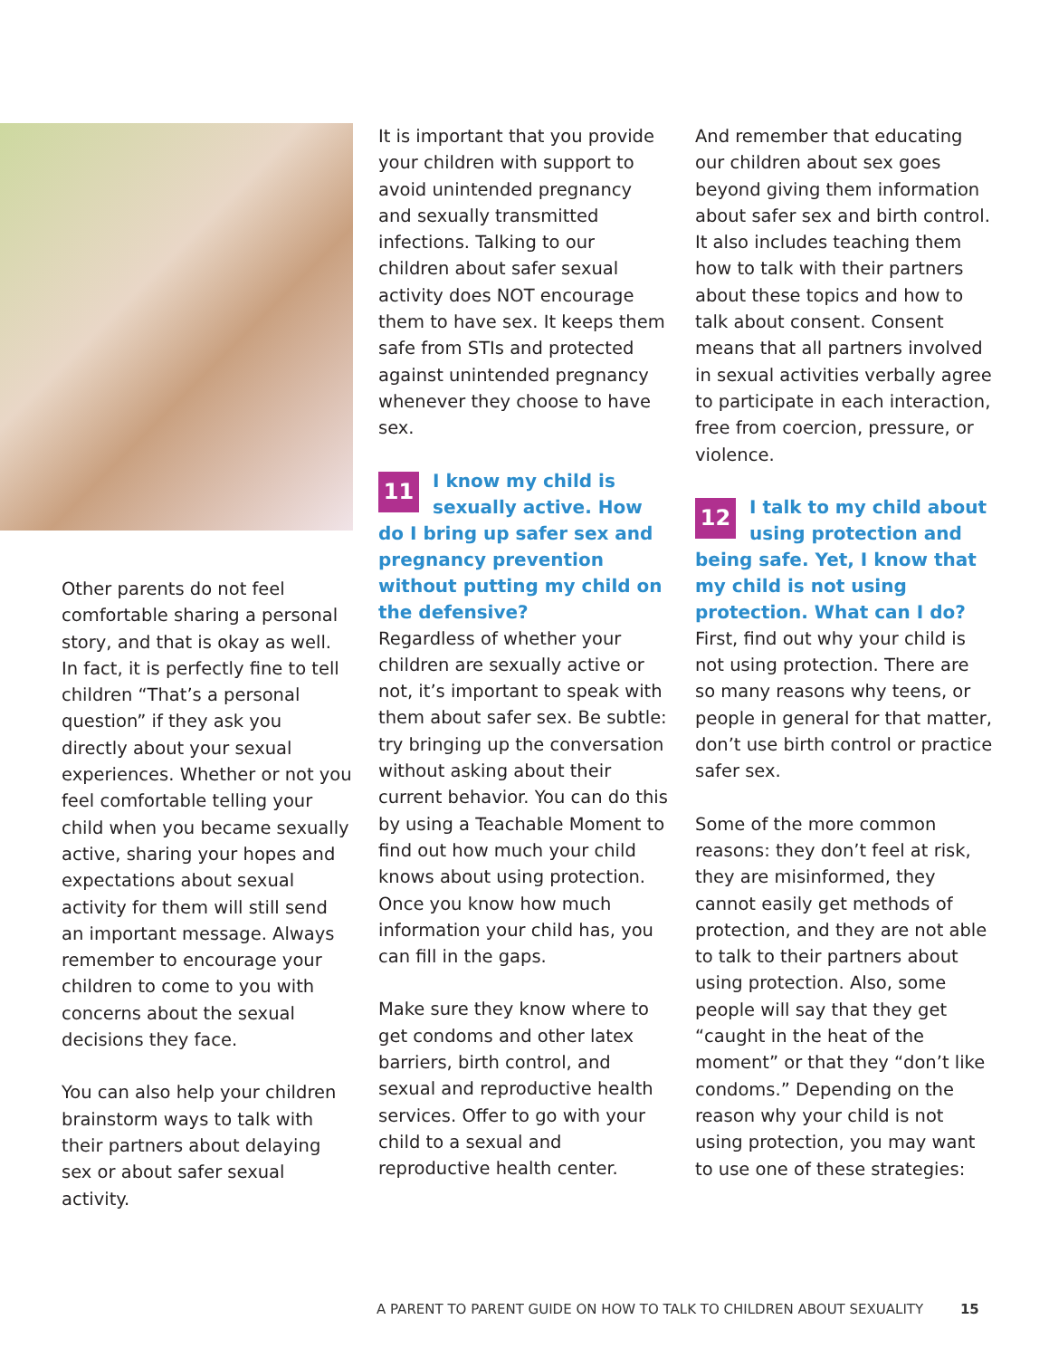Other parents do not feel comfortable sharing a personal story, and that is okay as well. In fact, it is perfectly fine to tell children “That’s a personal question” if they ask you directly about your sexual experiences. Whether or not you feel comfortable telling your child when you became sexually active, sharing your hopes and expectations about sexual activity for them will still send an important message. Always remember to encourage your children to come to you with concerns about the sexual decisions they face.
You can also help your children brainstorm ways to talk with their partners about delaying sex or about safer sexual activity.
It is important that you provide your children with support to avoid unintended pregnancy and sexually transmitted infections. Talking to our children about safer sexual activity does NOT encourage them to have sex. It keeps them safe from STIs and protected against unintended pregnancy whenever they choose to have sex.
11 I know my child is sexually active. How do I bring up safer sex and pregnancy prevention without putting my child on the defensive?
Regardless of whether your children are sexually active or not, it’s important to speak with them about safer sex. Be subtle: try bringing up the conversation without asking about their current behavior. You can do this by using a Teachable Moment to find out how much your child knows about using protection. Once you know how much information your child has, you can fill in the gaps.
Make sure they know where to get condoms and other latex barriers, birth control, and sexual and reproductive health services. Offer to go with your child to a sexual and reproductive health center.
And remember that educating our children about sex goes beyond giving them information about safer sex and birth control. It also includes teaching them how to talk with their partners about these topics and how to talk about consent. Consent means that all partners involved in sexual activities verbally agree to participate in each interaction, free from coercion, pressure, or violence.
12 I talk to my child about using protection and being safe. Yet, I know that my child is not using protection. What can I do?
First, find out why your child is not using protection. There are so many reasons why teens, or people in general for that matter, don’t use birth control or practice safer sex.
Some of the more common reasons: they don’t feel at risk, they are misinformed, they cannot easily get methods of protection, and they are not able to talk to their partners about using protection. Also, some people will say that they get “caught in the heat of the moment” or that they “don’t like condoms.” Depending on the reason why your child is not using protection, you may want to use one of these strategies:
A PARENT TO PARENT GUIDE ON HOW TO TALK TO CHILDREN ABOUT SEXUALITY 15